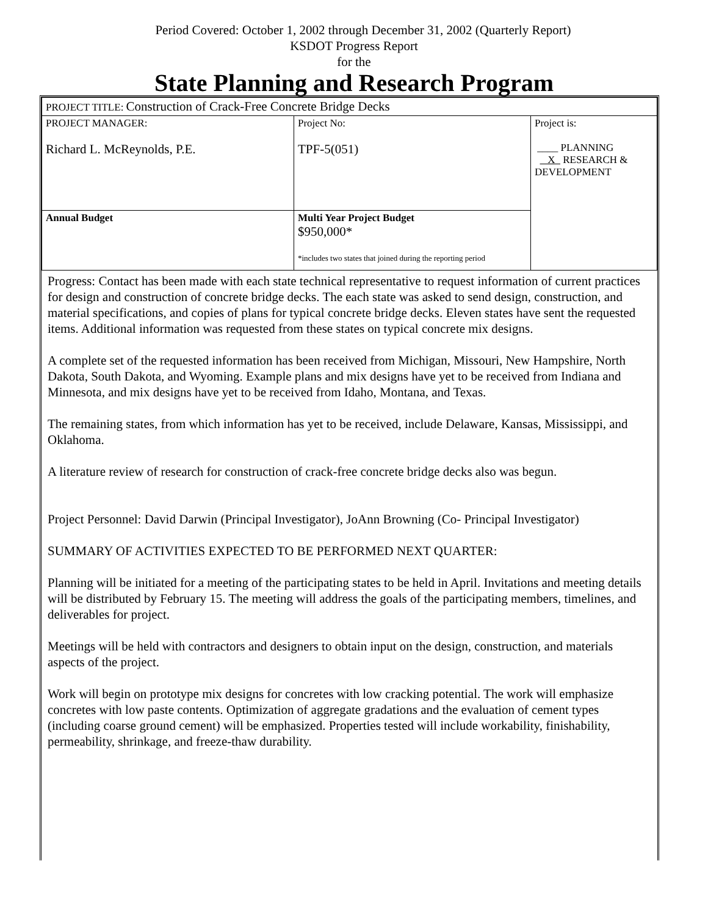Period Covered: October 1, 2002 through December 31, 2002 (Quarterly Report)
KSDOT Progress Report
for the
State Planning and Research Program
| PROJECT TITLE: Construction of Crack-Free Concrete Bridge Decks | | |
| PROJECT MANAGER: Richard L. McReynolds, P.E. | Project No: TPF-5(051) | Project is: ____ PLANNING X RESEARCH & DEVELOPMENT |
| Annual Budget | Multi Year Project Budget $950,000* *includes two states that joined during the reporting period | |
Progress: Contact has been made with each state technical representative to request information of current practices for design and construction of concrete bridge decks. The each state was asked to send design, construction, and material specifications, and copies of plans for typical concrete bridge decks. Eleven states have sent the requested items. Additional information was requested from these states on typical concrete mix designs.
A complete set of the requested information has been received from Michigan, Missouri, New Hampshire, North Dakota, South Dakota, and Wyoming. Example plans and mix designs have yet to be received from Indiana and Minnesota, and mix designs have yet to be received from Idaho, Montana, and Texas.
The remaining states, from which information has yet to be received, include Delaware, Kansas, Mississippi, and Oklahoma.
A literature review of research for construction of crack-free concrete bridge decks also was begun.
Project Personnel: David Darwin (Principal Investigator), JoAnn Browning (Co- Principal Investigator)
SUMMARY OF ACTIVITIES EXPECTED TO BE PERFORMED NEXT QUARTER:
Planning will be initiated for a meeting of the participating states to be held in April. Invitations and meeting details will be distributed by February 15. The meeting will address the goals of the participating members, timelines, and deliverables for project.
Meetings will be held with contractors and designers to obtain input on the design, construction, and materials aspects of the project.
Work will begin on prototype mix designs for concretes with low cracking potential. The work will emphasize concretes with low paste contents. Optimization of aggregate gradations and the evaluation of cement types (including coarse ground cement) will be emphasized. Properties tested will include workability, finishability, permeability, shrinkage, and freeze-thaw durability.